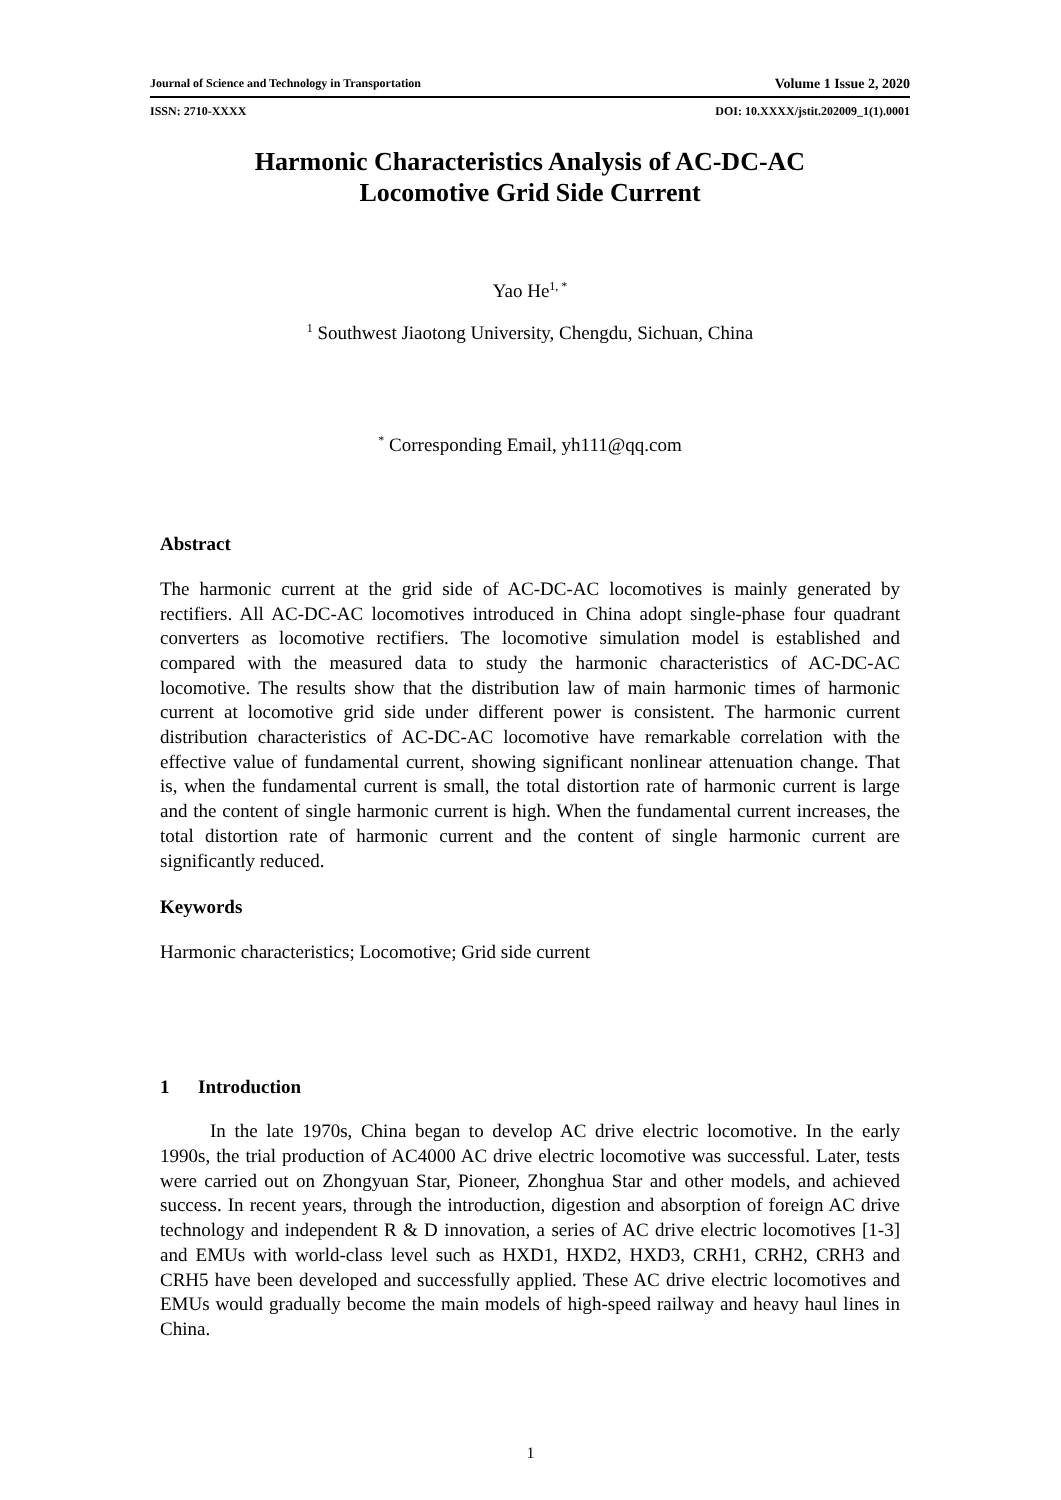Journal of Science and Technology in Transportation Volume 1 Issue 2, 2020
ISSN: 2710-XXXX DOI: 10.XXXX/jstit.202009_1(1).0001
Harmonic Characteristics Analysis of AC-DC-AC
Locomotive Grid Side Current
Yao He<sup>1, *</sup>
<sup>1</sup> Southwest Jiaotong University, Chengdu, Sichuan, China
<sup>*</sup> Corresponding Email, yh111@qq.com
Abstract
The harmonic current at the grid side of AC-DC-AC locomotives is mainly generated by rectifiers. All AC-DC-AC locomotives introduced in China adopt single-phase four quadrant converters as locomotive rectifiers. The locomotive simulation model is established and compared with the measured data to study the harmonic characteristics of AC-DC-AC locomotive. The results show that the distribution law of main harmonic times of harmonic current at locomotive grid side under different power is consistent. The harmonic current distribution characteristics of AC-DC-AC locomotive have remarkable correlation with the effective value of fundamental current, showing significant nonlinear attenuation change. That is, when the fundamental current is small, the total distortion rate of harmonic current is large and the content of single harmonic current is high. When the fundamental current increases, the total distortion rate of harmonic current and the content of single harmonic current are significantly reduced.
Keywords
Harmonic characteristics; Locomotive; Grid side current
1 Introduction
In the late 1970s, China began to develop AC drive electric locomotive. In the early 1990s, the trial production of AC4000 AC drive electric locomotive was successful. Later, tests were carried out on Zhongyuan Star, Pioneer, Zhonghua Star and other models, and achieved success. In recent years, through the introduction, digestion and absorption of foreign AC drive technology and independent R & D innovation, a series of AC drive electric locomotives [1-3] and EMUs with world-class level such as HXD1, HXD2, HXD3, CRH1, CRH2, CRH3 and CRH5 have been developed and successfully applied. These AC drive electric locomotives and EMUs would gradually become the main models of high-speed railway and heavy haul lines in China.
1